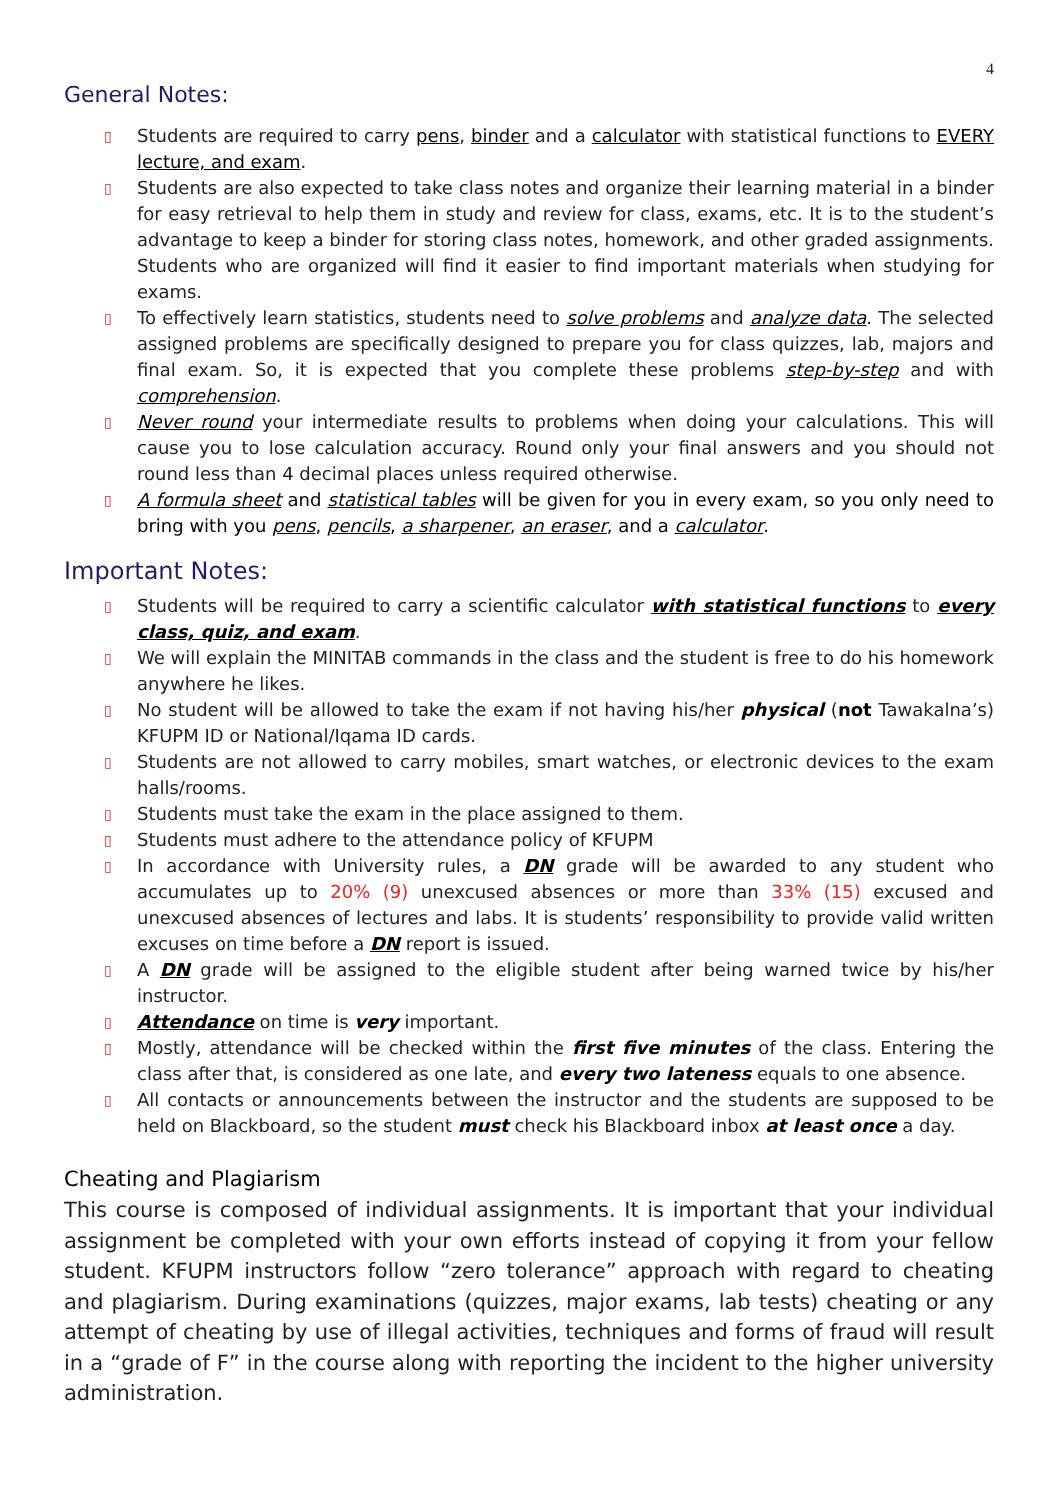4
General Notes:
▯ Students are required to carry pens, binder and a calculator with statistical functions to EVERY lecture, and exam.
▯ Students are also expected to take class notes and organize their learning material in a binder for easy retrieval to help them in study and review for class, exams, etc. It is to the student’s advantage to keep a binder for storing class notes, homework, and other graded assignments. Students who are organized will find it easier to find important materials when studying for exams.
▯ To effectively learn statistics, students need to solve problems and analyze data. The selected assigned problems are specifically designed to prepare you for class quizzes, lab, majors and final exam. So, it is expected that you complete these problems step-by-step and with comprehension.
▯ Never round your intermediate results to problems when doing your calculations. This will cause you to lose calculation accuracy. Round only your final answers and you should not round less than 4 decimal places unless required otherwise.
▯ A formula sheet and statistical tables will be given for you in every exam, so you only need to bring with you pens, pencils, a sharpener, an eraser, and a calculator.
Important Notes:
▯ Students will be required to carry a scientific calculator with statistical functions to every class, quiz, and exam.
▯ We will explain the MINITAB commands in the class and the student is free to do his homework anywhere he likes.
▯ No student will be allowed to take the exam if not having his/her physical (not Tawakalna’s) KFUPM ID or National/Iqama ID cards.
▯ Students are not allowed to carry mobiles, smart watches, or electronic devices to the exam halls/rooms.
▯ Students must take the exam in the place assigned to them.
▯ Students must adhere to the attendance policy of KFUPM
▯ In accordance with University rules, a DN grade will be awarded to any student who accumulates up to 20% (9) unexcused absences or more than 33% (15) excused and unexcused absences of lectures and labs. It is students’ responsibility to provide valid written excuses on time before a DN report is issued.
▯ A DN grade will be assigned to the eligible student after being warned twice by his/her instructor.
▯ Attendance on time is very important.
▯ Mostly, attendance will be checked within the first five minutes of the class. Entering the class after that, is considered as one late, and every two lateness equals to one absence.
▯ All contacts or announcements between the instructor and the students are supposed to be held on Blackboard, so the student must check his Blackboard inbox at least once a day.
Cheating and Plagiarism
This course is composed of individual assignments. It is important that your individual assignment be completed with your own efforts instead of copying it from your fellow student. KFUPM instructors follow “zero tolerance” approach with regard to cheating and plagiarism. During examinations (quizzes, major exams, lab tests) cheating or any attempt of cheating by use of illegal activities, techniques and forms of fraud will result in a “grade of F” in the course along with reporting the incident to the higher university administration.